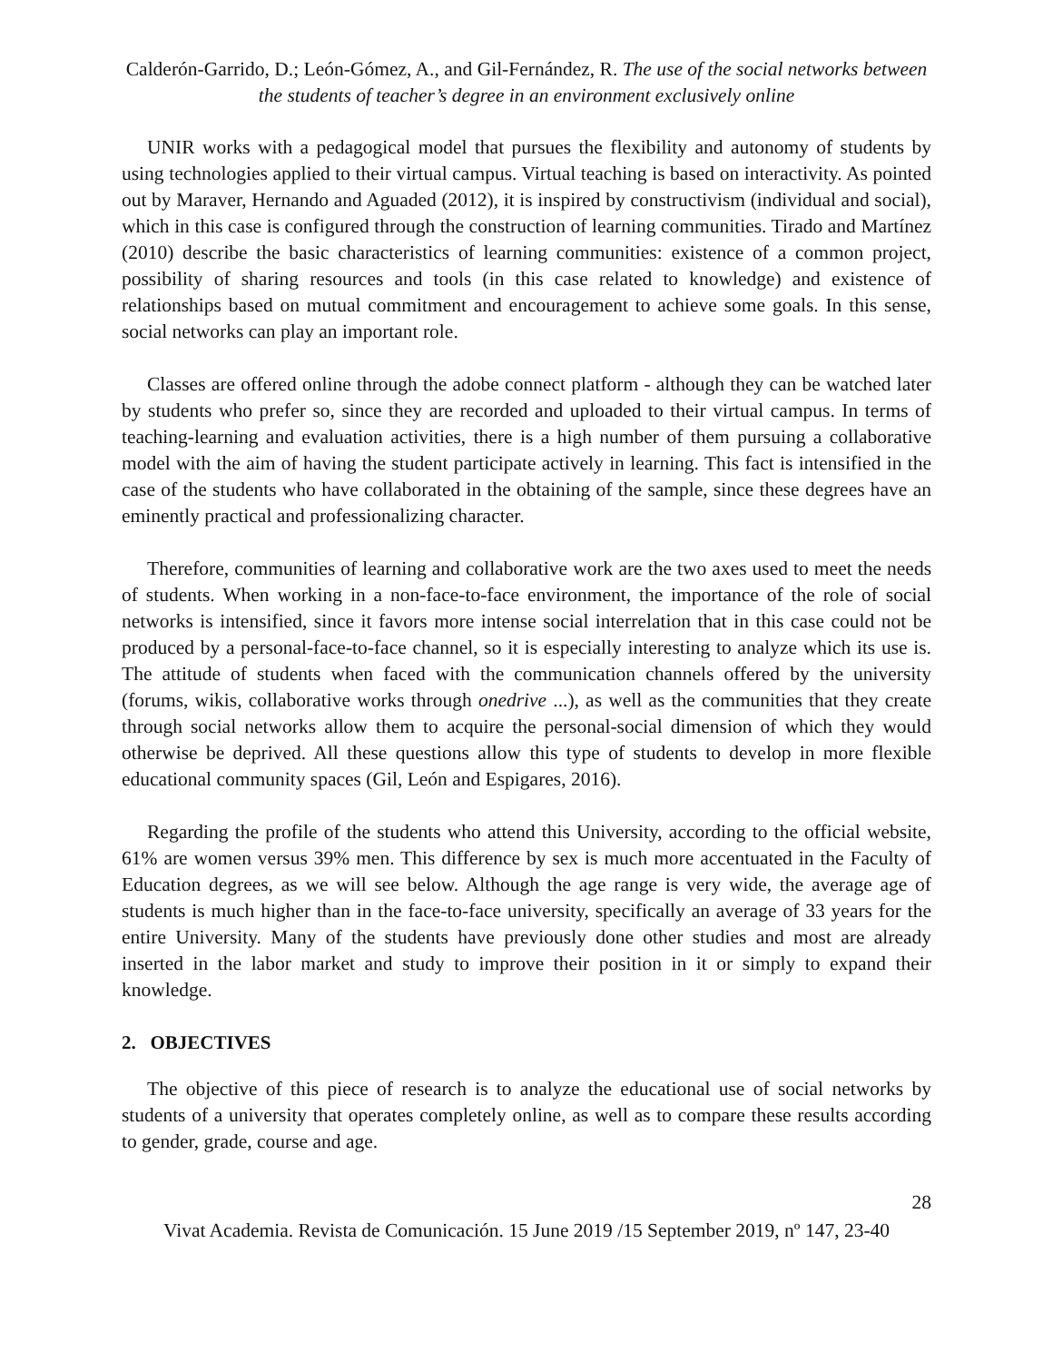Calderón-Garrido, D.; León-Gómez, A., and Gil-Fernández, R. The use of the social networks between the students of teacher’s degree in an environment exclusively online
UNIR works with a pedagogical model that pursues the flexibility and autonomy of students by using technologies applied to their virtual campus. Virtual teaching is based on interactivity. As pointed out by Maraver, Hernando and Aguaded (2012), it is inspired by constructivism (individual and social), which in this case is configured through the construction of learning communities. Tirado and Martínez (2010) describe the basic characteristics of learning communities: existence of a common project, possibility of sharing resources and tools (in this case related to knowledge) and existence of relationships based on mutual commitment and encouragement to achieve some goals. In this sense, social networks can play an important role.
Classes are offered online through the adobe connect platform - although they can be watched later by students who prefer so, since they are recorded and uploaded to their virtual campus. In terms of teaching-learning and evaluation activities, there is a high number of them pursuing a collaborative model with the aim of having the student participate actively in learning. This fact is intensified in the case of the students who have collaborated in the obtaining of the sample, since these degrees have an eminently practical and professionalizing character.
Therefore, communities of learning and collaborative work are the two axes used to meet the needs of students. When working in a non-face-to-face environment, the importance of the role of social networks is intensified, since it favors more intense social interrelation that in this case could not be produced by a personal-face-to-face channel, so it is especially interesting to analyze which its use is. The attitude of students when faced with the communication channels offered by the university (forums, wikis, collaborative works through onedrive ...), as well as the communities that they create through social networks allow them to acquire the personal-social dimension of which they would otherwise be deprived. All these questions allow this type of students to develop in more flexible educational community spaces (Gil, León and Espigares, 2016).
Regarding the profile of the students who attend this University, according to the official website, 61% are women versus 39% men. This difference by sex is much more accentuated in the Faculty of Education degrees, as we will see below. Although the age range is very wide, the average age of students is much higher than in the face-to-face university, specifically an average of 33 years for the entire University. Many of the students have previously done other studies and most are already inserted in the labor market and study to improve their position in it or simply to expand their knowledge.
2. OBJECTIVES
The objective of this piece of research is to analyze the educational use of social networks by students of a university that operates completely online, as well as to compare these results according to gender, grade, course and age.
28
Vivat Academia. Revista de Comunicación. 15 June 2019 /15 September 2019, nº 147, 23-40